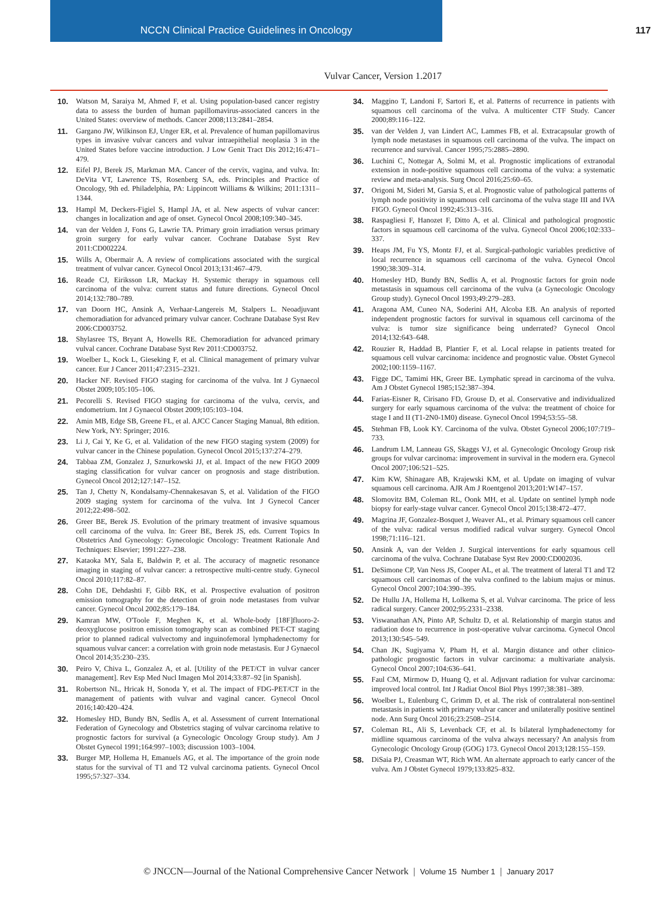NCCN Clinical Practice Guidelines in Oncology
117
Vulvar Cancer, Version 1.2017
10. Watson M, Saraiya M, Ahmed F, et al. Using population-based cancer registry data to assess the burden of human papillomavirus-associated cancers in the United States: overview of methods. Cancer 2008;113:2841–2854.
11. Gargano JW, Wilkinson EJ, Unger ER, et al. Prevalence of human papillomavirus types in invasive vulvar cancers and vulvar intraepithelial neoplasia 3 in the United States before vaccine introduction. J Low Genit Tract Dis 2012;16:471–479.
12. Eifel PJ, Berek JS, Markman MA. Cancer of the cervix, vagina, and vulva. In: DeVita VT, Lawrence TS, Rosenberg SA, eds. Principles and Practice of Oncology, 9th ed. Philadelphia, PA: Lippincott Williams & Wilkins; 2011:1311–1344.
13. Hampl M, Deckers-Figiel S, Hampl JA, et al. New aspects of vulvar cancer: changes in localization and age of onset. Gynecol Oncol 2008;109:340–345.
14. van der Velden J, Fons G, Lawrie TA. Primary groin irradiation versus primary groin surgery for early vulvar cancer. Cochrane Database Syst Rev 2011:CD002224.
15. Wills A, Obermair A. A review of complications associated with the surgical treatment of vulvar cancer. Gynecol Oncol 2013;131:467–479.
16. Reade CJ, Eiriksson LR, Mackay H. Systemic therapy in squamous cell carcinoma of the vulva: current status and future directions. Gynecol Oncol 2014;132:780–789.
17. van Doorn HC, Ansink A, Verhaar-Langereis M, Stalpers L. Neoadjuvant chemoradiation for advanced primary vulvar cancer. Cochrane Database Syst Rev 2006:CD003752.
18. Shylasree TS, Bryant A, Howells RE. Chemoradiation for advanced primary vulval cancer. Cochrane Database Syst Rev 2011:CD003752.
19. Woelber L, Kock L, Gieseking F, et al. Clinical management of primary vulvar cancer. Eur J Cancer 2011;47:2315–2321.
20. Hacker NF. Revised FIGO staging for carcinoma of the vulva. Int J Gynaecol Obstet 2009;105:105–106.
21. Pecorelli S. Revised FIGO staging for carcinoma of the vulva, cervix, and endometrium. Int J Gynaecol Obstet 2009;105:103–104.
22. Amin MB, Edge SB, Greene FL, et al. AJCC Cancer Staging Manual, 8th edition. New York, NY: Springer; 2016.
23. Li J, Cai Y, Ke G, et al. Validation of the new FIGO staging system (2009) for vulvar cancer in the Chinese population. Gynecol Oncol 2015;137:274–279.
24. Tabbaa ZM, Gonzalez J, Sznurkowski JJ, et al. Impact of the new FIGO 2009 staging classification for vulvar cancer on prognosis and stage distribution. Gynecol Oncol 2012;127:147–152.
25. Tan J, Chetty N, Kondalsamy-Chennakesavan S, et al. Validation of the FIGO 2009 staging system for carcinoma of the vulva. Int J Gynecol Cancer 2012;22:498–502.
26. Greer BE, Berek JS. Evolution of the primary treatment of invasive squamous cell carcinoma of the vulva. In: Greer BE, Berek JS, eds. Current Topics In Obstetrics And Gynecology: Gynecologic Oncology: Treatment Rationale And Techniques: Elsevier; 1991:227–238.
27. Kataoka MY, Sala E, Baldwin P, et al. The accuracy of magnetic resonance imaging in staging of vulvar cancer: a retrospective multi-centre study. Gynecol Oncol 2010;117:82–87.
28. Cohn DE, Dehdashti F, Gibb RK, et al. Prospective evaluation of positron emission tomography for the detection of groin node metastases from vulvar cancer. Gynecol Oncol 2002;85:179–184.
29. Kamran MW, O'Toole F, Meghen K, et al. Whole-body [18F]fluoro-2-deoxyglucose positron emission tomography scan as combined PET-CT staging prior to planned radical vulvectomy and inguinofemoral lymphadenectomy for squamous vulvar cancer: a correlation with groin node metastasis. Eur J Gynaecol Oncol 2014;35:230–235.
30. Peiro V, Chiva L, Gonzalez A, et al. [Utility of the PET/CT in vulvar cancer management]. Rev Esp Med Nucl Imagen Mol 2014;33:87–92 [in Spanish].
31. Robertson NL, Hricak H, Sonoda Y, et al. The impact of FDG-PET/CT in the management of patients with vulvar and vaginal cancer. Gynecol Oncol 2016;140:420–424.
32. Homesley HD, Bundy BN, Sedlis A, et al. Assessment of current International Federation of Gynecology and Obstetrics staging of vulvar carcinoma relative to prognostic factors for survival (a Gynecologic Oncology Group study). Am J Obstet Gynecol 1991;164:997–1003; discussion 1003–1004.
33. Burger MP, Hollema H, Emanuels AG, et al. The importance of the groin node status for the survival of T1 and T2 vulval carcinoma patients. Gynecol Oncol 1995;57:327–334.
34. Maggino T, Landoni F, Sartori E, et al. Patterns of recurrence in patients with squamous cell carcinoma of the vulva. A multicenter CTF Study. Cancer 2000;89:116–122.
35. van der Velden J, van Lindert AC, Lammes FB, et al. Extracapsular growth of lymph node metastases in squamous cell carcinoma of the vulva. The impact on recurrence and survival. Cancer 1995;75:2885–2890.
36. Luchini C, Nottegar A, Solmi M, et al. Prognostic implications of extranodal extension in node-positive squamous cell carcinoma of the vulva: a systematic review and meta-analysis. Surg Oncol 2016;25:60–65.
37. Origoni M, Sideri M, Garsia S, et al. Prognostic value of pathological patterns of lymph node positivity in squamous cell carcinoma of the vulva stage III and IVA FIGO. Gynecol Oncol 1992;45:313–316.
38. Raspagliesi F, Hanozet F, Ditto A, et al. Clinical and pathological prognostic factors in squamous cell carcinoma of the vulva. Gynecol Oncol 2006;102:333–337.
39. Heaps JM, Fu YS, Montz FJ, et al. Surgical-pathologic variables predictive of local recurrence in squamous cell carcinoma of the vulva. Gynecol Oncol 1990;38:309–314.
40. Homesley HD, Bundy BN, Sedlis A, et al. Prognostic factors for groin node metastasis in squamous cell carcinoma of the vulva (a Gynecologic Oncology Group study). Gynecol Oncol 1993;49:279–283.
41. Aragona AM, Cuneo NA, Soderini AH, Alcoba EB. An analysis of reported independent prognostic factors for survival in squamous cell carcinoma of the vulva: is tumor size significance being underrated? Gynecol Oncol 2014;132:643–648.
42. Rouzier R, Haddad B, Plantier F, et al. Local relapse in patients treated for squamous cell vulvar carcinoma: incidence and prognostic value. Obstet Gynecol 2002;100:1159–1167.
43. Figge DC, Tamimi HK, Greer BE. Lymphatic spread in carcinoma of the vulva. Am J Obstet Gynecol 1985;152:387–394.
44. Farias-Eisner R, Cirisano FD, Grouse D, et al. Conservative and individualized surgery for early squamous carcinoma of the vulva: the treatment of choice for stage I and II (T1-2N0-1M0) disease. Gynecol Oncol 1994;53:55–58.
45. Stehman FB, Look KY. Carcinoma of the vulva. Obstet Gynecol 2006;107:719–733.
46. Landrum LM, Lanneau GS, Skaggs VJ, et al. Gynecologic Oncology Group risk groups for vulvar carcinoma: improvement in survival in the modern era. Gynecol Oncol 2007;106:521–525.
47. Kim KW, Shinagare AB, Krajewski KM, et al. Update on imaging of vulvar squamous cell carcinoma. AJR Am J Roentgenol 2013;201:W147–157.
48. Slomovitz BM, Coleman RL, Oonk MH, et al. Update on sentinel lymph node biopsy for early-stage vulvar cancer. Gynecol Oncol 2015;138:472–477.
49. Magrina JF, Gonzalez-Bosquet J, Weaver AL, et al. Primary squamous cell cancer of the vulva: radical versus modified radical vulvar surgery. Gynecol Oncol 1998;71:116–121.
50. Ansink A, van der Velden J. Surgical interventions for early squamous cell carcinoma of the vulva. Cochrane Database Syst Rev 2000:CD002036.
51. DeSimone CP, Van Ness JS, Cooper AL, et al. The treatment of lateral T1 and T2 squamous cell carcinomas of the vulva confined to the labium majus or minus. Gynecol Oncol 2007;104:390–395.
52. De Hullu JA, Hollema H, Lolkema S, et al. Vulvar carcinoma. The price of less radical surgery. Cancer 2002;95:2331–2338.
53. Viswanathan AN, Pinto AP, Schultz D, et al. Relationship of margin status and radiation dose to recurrence in post-operative vulvar carcinoma. Gynecol Oncol 2013;130:545–549.
54. Chan JK, Sugiyama V, Pham H, et al. Margin distance and other clinico-pathologic prognostic factors in vulvar carcinoma: a multivariate analysis. Gynecol Oncol 2007;104:636–641.
55. Faul CM, Mirmow D, Huang Q, et al. Adjuvant radiation for vulvar carcinoma: improved local control. Int J Radiat Oncol Biol Phys 1997;38:381–389.
56. Woelber L, Eulenburg C, Grimm D, et al. The risk of contralateral non-sentinel metastasis in patients with primary vulvar cancer and unilaterally positive sentinel node. Ann Surg Oncol 2016;23:2508–2514.
57. Coleman RL, Ali S, Levenback CF, et al. Is bilateral lymphadenectomy for midline squamous carcinoma of the vulva always necessary? An analysis from Gynecologic Oncology Group (GOG) 173. Gynecol Oncol 2013;128:155–159.
58. DiSaia PJ, Creasman WT, Rich WM. An alternate approach to early cancer of the vulva. Am J Obstet Gynecol 1979;133:825–832.
© JNCCN—Journal of the National Comprehensive Cancer Network | Volume 15 Number 1 | January 2017